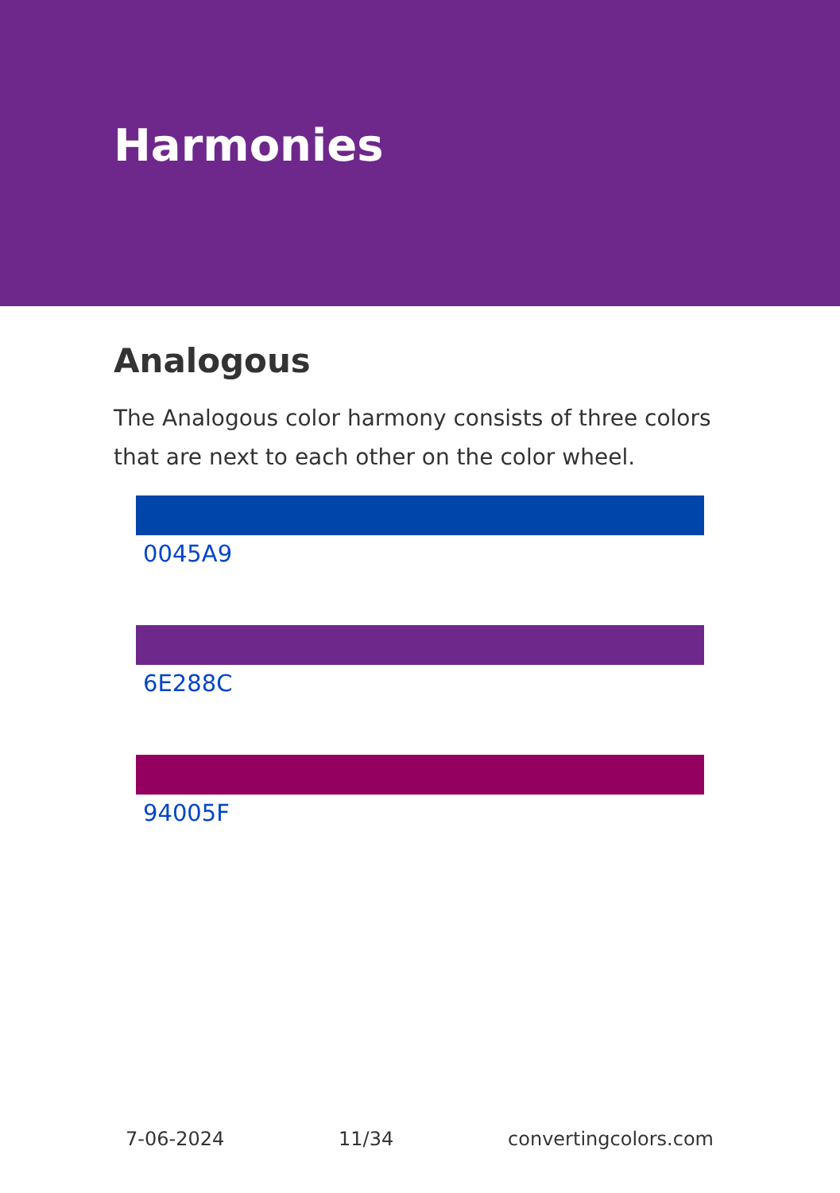Harmonies
Analogous
The Analogous color harmony consists of three colors that are next to each other on the color wheel.
0045A9
6E288C
94005F
7-06-2024 11/34 convertingcolors.com